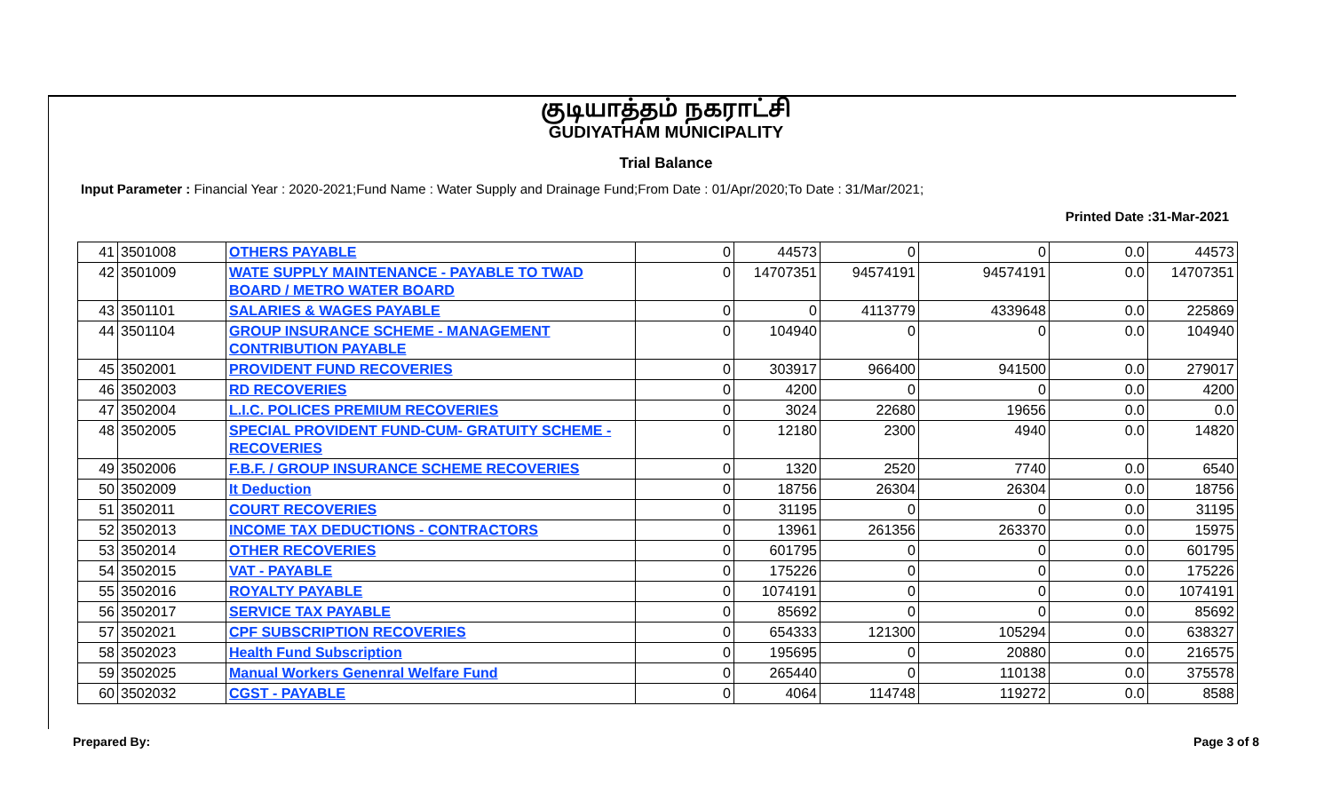குடியாத்தம் நகராட்சி
GUDIYATHAM MUNICIPALITY
Trial Balance
Input Parameter : Financial Year : 2020-2021;Fund Name : Water Supply and Drainage Fund;From Date : 01/Apr/2020;To Date : 31/Mar/2021;
Printed Date :31-Mar-2021
| 41 | 3501008 | OTHERS PAYABLE | 0 | 44573 | 0 | 0 | 0.0 | 44573 |
| 42 | 3501009 | WATE SUPPLY MAINTENANCE - PAYABLE TO TWAD BOARD / METRO WATER BOARD | 0 | 14707351 | 94574191 | 94574191 | 0.0 | 14707351 |
| 43 | 3501101 | SALARIES & WAGES PAYABLE | 0 | 0 | 4113779 | 4339648 | 0.0 | 225869 |
| 44 | 3501104 | GROUP INSURANCE SCHEME - MANAGEMENT CONTRIBUTION PAYABLE | 0 | 104940 | 0 | 0 | 0.0 | 104940 |
| 45 | 3502001 | PROVIDENT FUND RECOVERIES | 0 | 303917 | 966400 | 941500 | 0.0 | 279017 |
| 46 | 3502003 | RD RECOVERIES | 0 | 4200 | 0 | 0 | 0.0 | 4200 |
| 47 | 3502004 | L.I.C. POLICES PREMIUM RECOVERIES | 0 | 3024 | 22680 | 19656 | 0.0 | 0.0 |
| 48 | 3502005 | SPECIAL PROVIDENT FUND-CUM- GRATUITY SCHEME - RECOVERIES | 0 | 12180 | 2300 | 4940 | 0.0 | 14820 |
| 49 | 3502006 | F.B.F. / GROUP INSURANCE SCHEME RECOVERIES | 0 | 1320 | 2520 | 7740 | 0.0 | 6540 |
| 50 | 3502009 | It Deduction | 0 | 18756 | 26304 | 26304 | 0.0 | 18756 |
| 51 | 3502011 | COURT RECOVERIES | 0 | 31195 | 0 | 0 | 0.0 | 31195 |
| 52 | 3502013 | INCOME TAX DEDUCTIONS - CONTRACTORS | 0 | 13961 | 261356 | 263370 | 0.0 | 15975 |
| 53 | 3502014 | OTHER RECOVERIES | 0 | 601795 | 0 | 0 | 0.0 | 601795 |
| 54 | 3502015 | VAT - PAYABLE | 0 | 175226 | 0 | 0 | 0.0 | 175226 |
| 55 | 3502016 | ROYALTY PAYABLE | 0 | 1074191 | 0 | 0 | 0.0 | 1074191 |
| 56 | 3502017 | SERVICE TAX PAYABLE | 0 | 85692 | 0 | 0 | 0.0 | 85692 |
| 57 | 3502021 | CPF SUBSCRIPTION RECOVERIES | 0 | 654333 | 121300 | 105294 | 0.0 | 638327 |
| 58 | 3502023 | Health Fund Subscription | 0 | 195695 | 0 | 20880 | 0.0 | 216575 |
| 59 | 3502025 | Manual Workers Genenral Welfare Fund | 0 | 265440 | 0 | 110138 | 0.0 | 375578 |
| 60 | 3502032 | CGST - PAYABLE | 0 | 4064 | 114748 | 119272 | 0.0 | 8588 |
Prepared By: Page 3 of 8